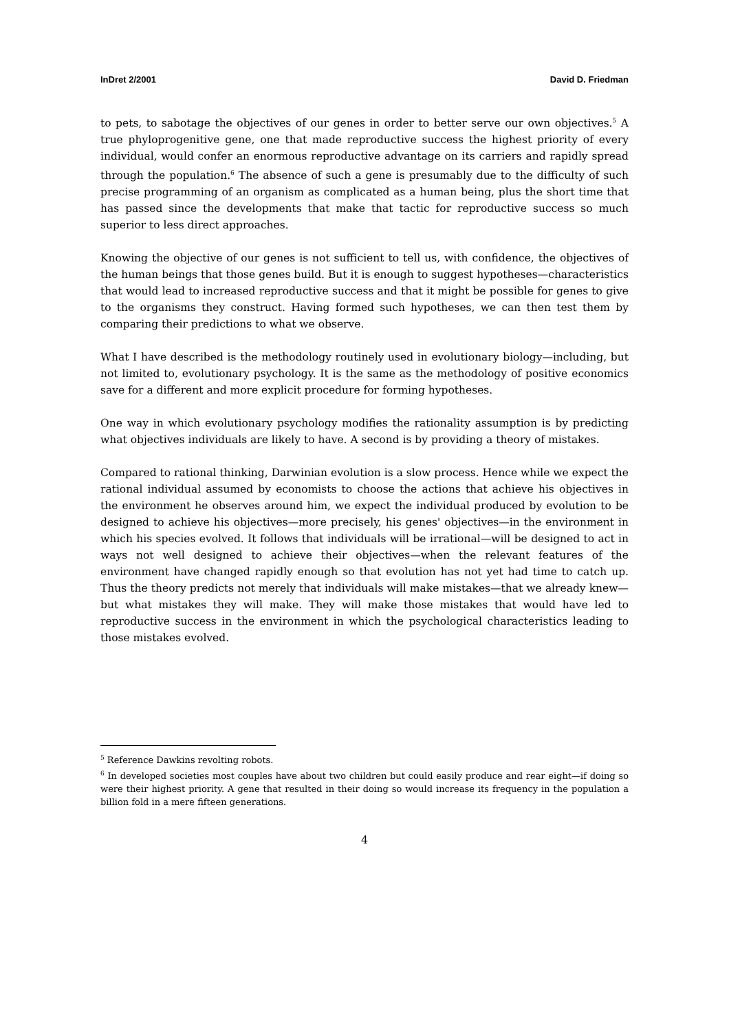InDret 2/2001 David D. Friedman
to pets, to sabotage the objectives of our genes in order to better serve our own objectives.<sup>5</sup> A true phyloprogenitive gene, one that made reproductive success the highest priority of every individual, would confer an enormous reproductive advantage on its carriers and rapidly spread through the population.<sup>6</sup> The absence of such a gene is presumably due to the difficulty of such precise programming of an organism as complicated as a human being, plus the short time that has passed since the developments that make that tactic for reproductive success so much superior to less direct approaches.
Knowing the objective of our genes is not sufficient to tell us, with confidence, the objectives of the human beings that those genes build. But it is enough to suggest hypotheses—characteristics that would lead to increased reproductive success and that it might be possible for genes to give to the organisms they construct. Having formed such hypotheses, we can then test them by comparing their predictions to what we observe.
What I have described is the methodology routinely used in evolutionary biology—including, but not limited to, evolutionary psychology. It is the same as the methodology of positive economics save for a different and more explicit procedure for forming hypotheses.
One way in which evolutionary psychology modifies the rationality assumption is by predicting what objectives individuals are likely to have. A second is by providing a theory of mistakes.
Compared to rational thinking, Darwinian evolution is a slow process. Hence while we expect the rational individual assumed by economists to choose the actions that achieve his objectives in the environment he observes around him, we expect the individual produced by evolution to be designed to achieve his objectives—more precisely, his genes' objectives—in the environment in which his species evolved. It follows that individuals will be irrational—will be designed to act in ways not well designed to achieve their objectives—when the relevant features of the environment have changed rapidly enough so that evolution has not yet had time to catch up. Thus the theory predicts not merely that individuals will make mistakes—that we already knew—but what mistakes they will make. They will make those mistakes that would have led to reproductive success in the environment in which the psychological characteristics leading to those mistakes evolved.
<sup>5</sup> Reference Dawkins revolting robots.
<sup>6</sup> In developed societies most couples have about two children but could easily produce and rear eight—if doing so were their highest priority. A gene that resulted in their doing so would increase its frequency in the population a billion fold in a mere fifteen generations.
4